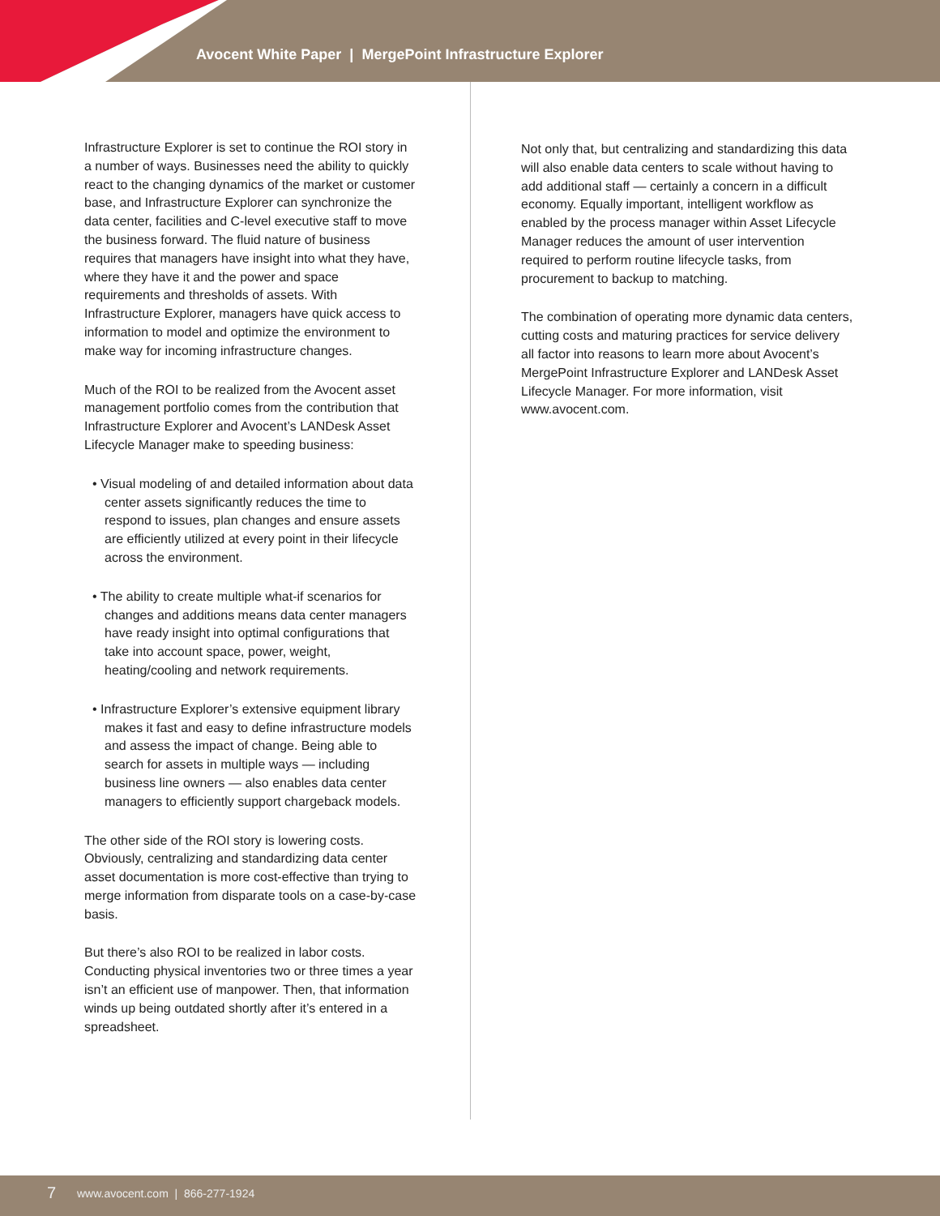Avocent White Paper | MergePoint Infrastructure Explorer
Infrastructure Explorer is set to continue the ROI story in a number of ways. Businesses need the ability to quickly react to the changing dynamics of the market or customer base, and Infrastructure Explorer can synchronize the data center, facilities and C-level executive staff to move the business forward. The fluid nature of business requires that managers have insight into what they have, where they have it and the power and space requirements and thresholds of assets. With Infrastructure Explorer, managers have quick access to information to model and optimize the environment to make way for incoming infrastructure changes.
Much of the ROI to be realized from the Avocent asset management portfolio comes from the contribution that Infrastructure Explorer and Avocent’s LANDesk Asset Lifecycle Manager make to speeding business:
• Visual modeling of and detailed information about data center assets significantly reduces the time to respond to issues, plan changes and ensure assets are efficiently utilized at every point in their lifecycle across the environment.
• The ability to create multiple what-if scenarios for changes and additions means data center managers have ready insight into optimal configurations that take into account space, power, weight, heating/cooling and network requirements.
• Infrastructure Explorer’s extensive equipment library makes it fast and easy to define infrastructure models and assess the impact of change. Being able to search for assets in multiple ways — including business line owners — also enables data center managers to efficiently support chargeback models.
The other side of the ROI story is lowering costs. Obviously, centralizing and standardizing data center asset documentation is more cost-effective than trying to merge information from disparate tools on a case-by-case basis.
But there’s also ROI to be realized in labor costs. Conducting physical inventories two or three times a year isn’t an efficient use of manpower. Then, that information winds up being outdated shortly after it’s entered in a spreadsheet.
Not only that, but centralizing and standardizing this data will also enable data centers to scale without having to add additional staff — certainly a concern in a difficult economy. Equally important, intelligent workflow as enabled by the process manager within Asset Lifecycle Manager reduces the amount of user intervention required to perform routine lifecycle tasks, from procurement to backup to matching.
The combination of operating more dynamic data centers, cutting costs and maturing practices for service delivery all factor into reasons to learn more about Avocent’s MergePoint Infrastructure Explorer and LANDesk Asset Lifecycle Manager. For more information, visit www.avocent.com.
7 www.avocent.com | 866-277-1924